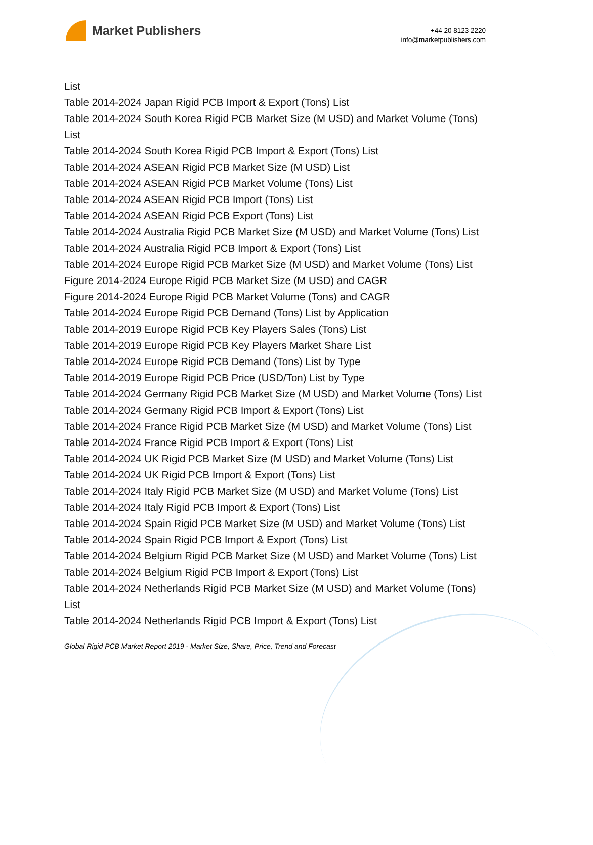Market Publishers
+44 20 8123 2220
info@marketpublishers.com
List
Table 2014-2024 Japan Rigid PCB Import & Export (Tons) List
Table 2014-2024 South Korea Rigid PCB Market Size (M USD) and Market Volume (Tons) List
Table 2014-2024 South Korea Rigid PCB Import & Export (Tons) List
Table 2014-2024 ASEAN Rigid PCB Market Size (M USD) List
Table 2014-2024 ASEAN Rigid PCB Market Volume (Tons) List
Table 2014-2024 ASEAN Rigid PCB Import (Tons) List
Table 2014-2024 ASEAN Rigid PCB Export (Tons) List
Table 2014-2024 Australia Rigid PCB Market Size (M USD) and Market Volume (Tons) List
Table 2014-2024 Australia Rigid PCB Import & Export (Tons) List
Table 2014-2024 Europe Rigid PCB Market Size (M USD) and Market Volume (Tons) List
Figure 2014-2024 Europe Rigid PCB Market Size (M USD) and CAGR
Figure 2014-2024 Europe Rigid PCB Market Volume (Tons) and CAGR
Table 2014-2024 Europe Rigid PCB Demand (Tons) List by Application
Table 2014-2019 Europe Rigid PCB Key Players Sales (Tons) List
Table 2014-2019 Europe Rigid PCB Key Players Market Share List
Table 2014-2024 Europe Rigid PCB Demand (Tons) List by Type
Table 2014-2019 Europe Rigid PCB Price (USD/Ton) List by Type
Table 2014-2024 Germany Rigid PCB Market Size (M USD) and Market Volume (Tons) List
Table 2014-2024 Germany Rigid PCB Import & Export (Tons) List
Table 2014-2024 France Rigid PCB Market Size (M USD) and Market Volume (Tons) List
Table 2014-2024 France Rigid PCB Import & Export (Tons) List
Table 2014-2024 UK Rigid PCB Market Size (M USD) and Market Volume (Tons) List
Table 2014-2024 UK Rigid PCB Import & Export (Tons) List
Table 2014-2024 Italy Rigid PCB Market Size (M USD) and Market Volume (Tons) List
Table 2014-2024 Italy Rigid PCB Import & Export (Tons) List
Table 2014-2024 Spain Rigid PCB Market Size (M USD) and Market Volume (Tons) List
Table 2014-2024 Spain Rigid PCB Import & Export (Tons) List
Table 2014-2024 Belgium Rigid PCB Market Size (M USD) and Market Volume (Tons) List
Table 2014-2024 Belgium Rigid PCB Import & Export (Tons) List
Table 2014-2024 Netherlands Rigid PCB Market Size (M USD) and Market Volume (Tons) List
Table 2014-2024 Netherlands Rigid PCB Import & Export (Tons) List
Global Rigid PCB Market Report 2019 - Market Size, Share, Price, Trend and Forecast